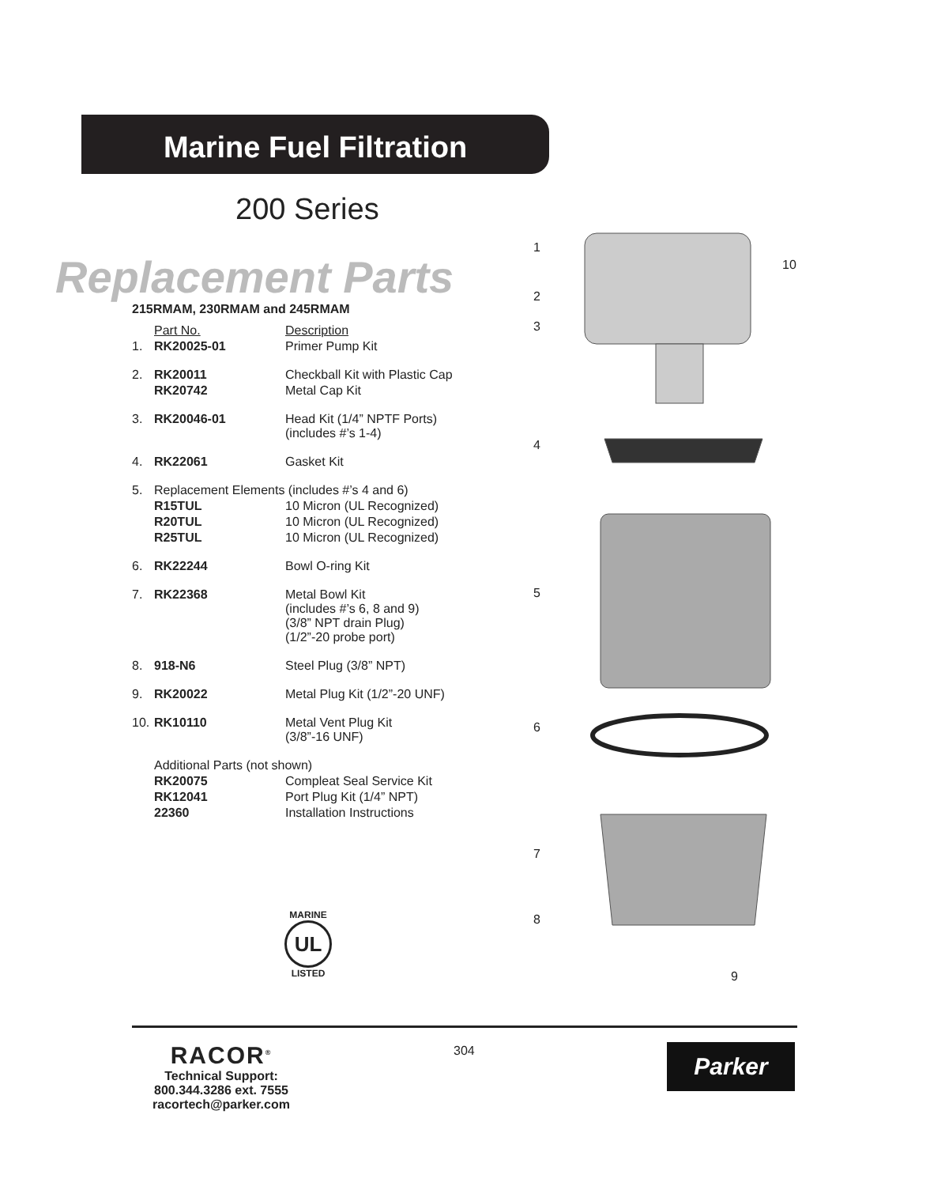Marine Fuel Filtration
200 Series
Replacement Parts
215RMAM, 230RMAM and 245RMAM
| | Part No. | Description |
| 1. | RK20025-01 | Primer Pump Kit |
| 2. | RK20011 | Checkball Kit with Plastic Cap |
| | RK20742 | Metal Cap Kit |
| 3. | RK20046-01 | Head Kit (1/4” NPTF Ports) (includes #’s 1-4) |
| 4. | RK22061 | Gasket Kit |
| 5. | Replacement Elements (includes #’s 4 and 6) | |
| | R15TUL | 10 Micron (UL Recognized) |
| | R20TUL | 10 Micron (UL Recognized) |
| | R25TUL | 10 Micron (UL Recognized) |
| 6. | RK22244 | Bowl O-ring Kit |
| 7. | RK22368 | Metal Bowl Kit (includes #’s 6, 8 and 9) (3/8” NPT drain Plug) (1/2”-20 probe port) |
| 8. | 918-N6 | Steel Plug (3/8” NPT) |
| 9. | RK20022 | Metal Plug Kit (1/2”-20 UNF) |
| 10. | RK10110 | Metal Vent Plug Kit (3/8”-16 UNF) |
| | Additional Parts (not shown) | |
| | RK20075 | Compleat Seal Service Kit |
| | RK12041 | Port Plug Kit (1/4” NPT) |
| | 22360 | Installation Instructions |
MARINE
UL
LISTED
1
10
2
3
4
5
6
7
8
9
RACOR<sup>®</sup>
Technical Support:
800.344.3286 ext. 7555
racortech@parker.com
304 Parker